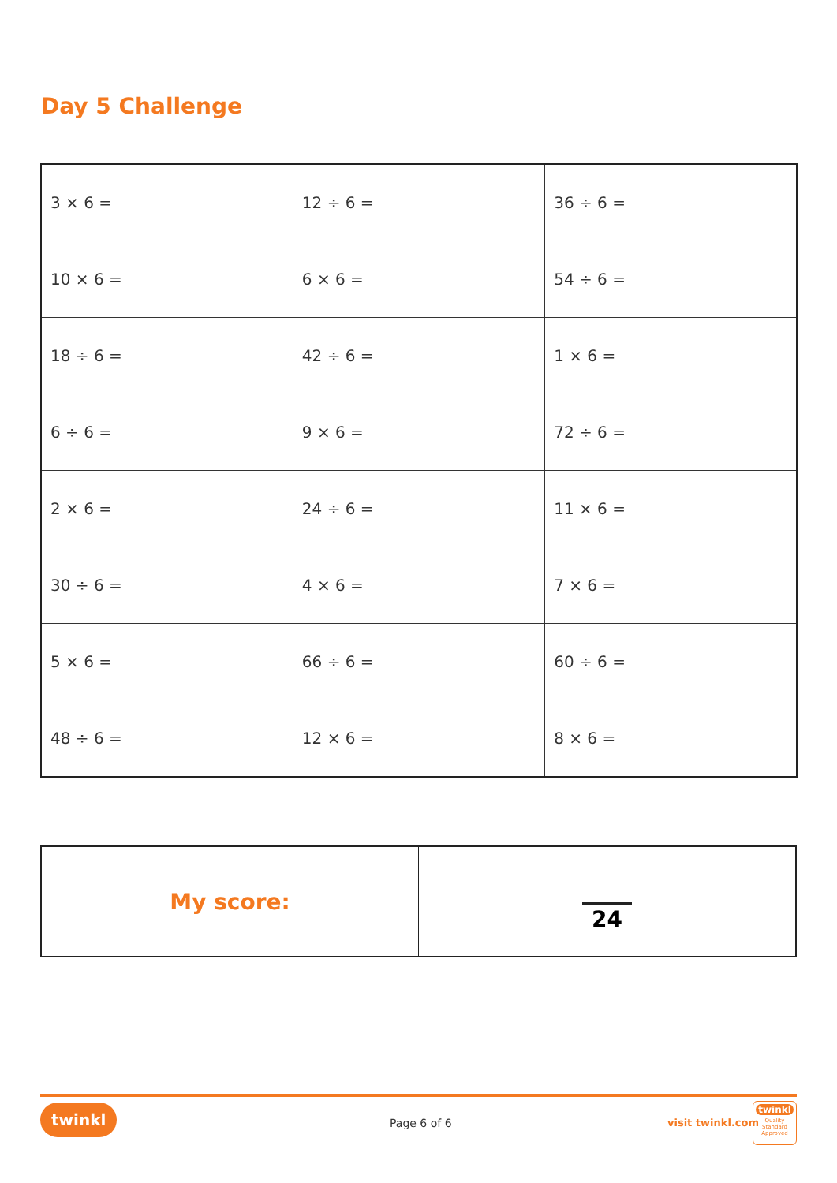Day 5 Challenge
| 3 × 6 = | 12 ÷ 6 = | 36 ÷ 6 = |
| 10 × 6 = | 6 × 6 = | 54 ÷ 6 = |
| 18 ÷ 6 = | 42 ÷ 6 = | 1 × 6 = |
| 6 ÷ 6 = | 9 × 6 = | 72 ÷ 6 = |
| 2 × 6 = | 24 ÷ 6 = | 11 × 6 = |
| 30 ÷ 6 = | 4 × 6 = | 7 × 6 = |
| 5 × 6 = | 66 ÷ 6 = | 60 ÷ 6 = |
| 48 ÷ 6 = | 12 × 6 = | 8 × 6 = |
| My score: | 24 |
twinkl
Page 6 of 6 visit twinkl.com
twinkl
Quality Standard Approved